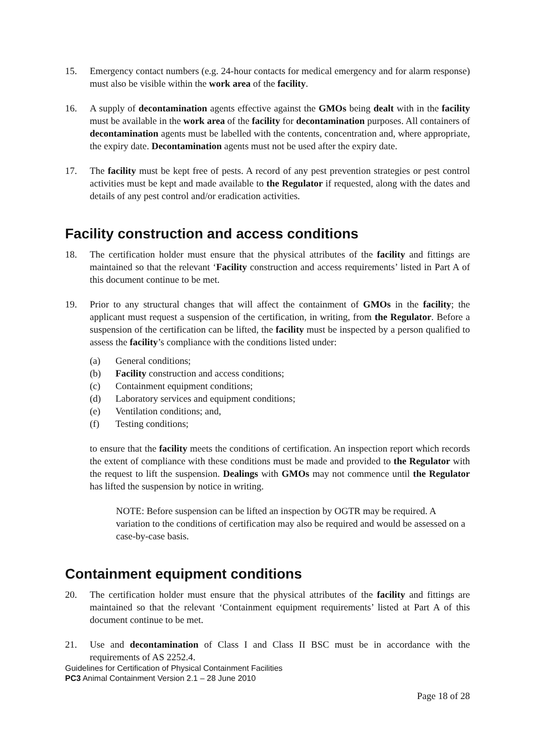15. Emergency contact numbers (e.g. 24-hour contacts for medical emergency and for alarm response) must also be visible within the work area of the facility.
16. A supply of decontamination agents effective against the GMOs being dealt with in the facility must be available in the work area of the facility for decontamination purposes. All containers of decontamination agents must be labelled with the contents, concentration and, where appropriate, the expiry date. Decontamination agents must not be used after the expiry date.
17. The facility must be kept free of pests. A record of any pest prevention strategies or pest control activities must be kept and made available to the Regulator if requested, along with the dates and details of any pest control and/or eradication activities.
Facility construction and access conditions
18. The certification holder must ensure that the physical attributes of the facility and fittings are maintained so that the relevant ‘Facility construction and access requirements’ listed in Part A of this document continue to be met.
19. Prior to any structural changes that will affect the containment of GMOs in the facility; the applicant must request a suspension of the certification, in writing, from the Regulator. Before a suspension of the certification can be lifted, the facility must be inspected by a person qualified to assess the facility’s compliance with the conditions listed under:
(a) General conditions;
(b) Facility construction and access conditions;
(c) Containment equipment conditions;
(d) Laboratory services and equipment conditions;
(e) Ventilation conditions; and,
(f) Testing conditions;
to ensure that the facility meets the conditions of certification. An inspection report which records the extent of compliance with these conditions must be made and provided to the Regulator with the request to lift the suspension. Dealings with GMOs may not commence until the Regulator has lifted the suspension by notice in writing.
NOTE: Before suspension can be lifted an inspection by OGTR may be required. A variation to the conditions of certification may also be required and would be assessed on a case-by-case basis.
Containment equipment conditions
20. The certification holder must ensure that the physical attributes of the facility and fittings are maintained so that the relevant ‘Containment equipment requirements’ listed at Part A of this document continue to be met.
21. Use and decontamination of Class I and Class II BSC must be in accordance with the requirements of AS 2252.4.
Guidelines for Certification of Physical Containment Facilities
PC3 Animal Containment Version 2.1 – 28 June 2010
Page 18 of 28